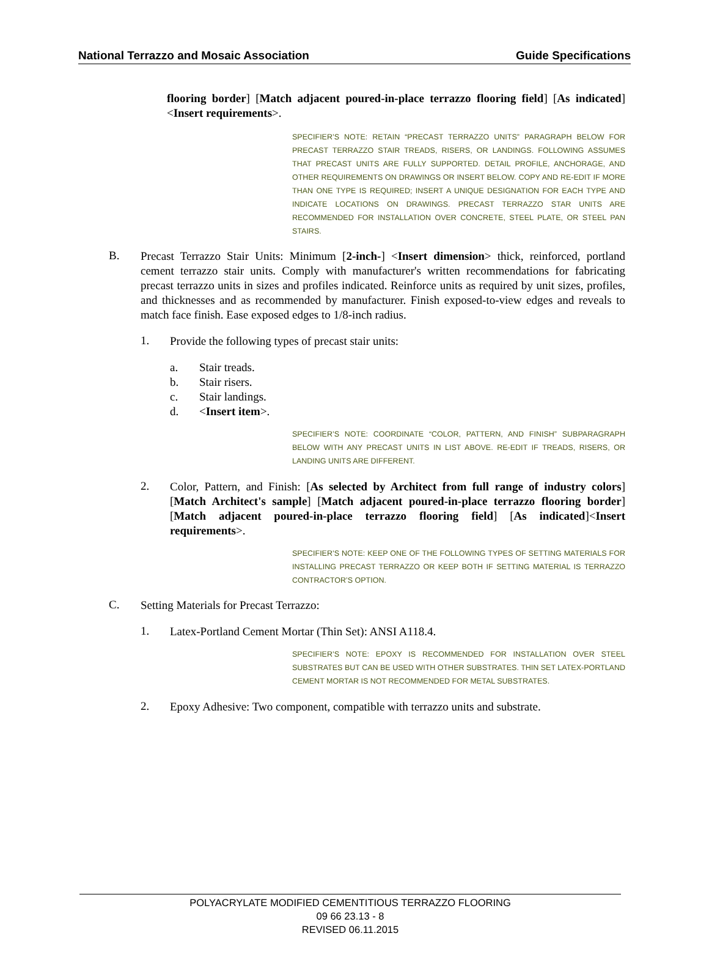National Terrazzo and Mosaic Association Guide Specifications
flooring border] [Match adjacent poured-in-place terrazzo flooring field] [As indicated]<Insert requirements>.
SPECIFIER’S NOTE: RETAIN “PRECAST TERRAZZO UNITS” PARAGRAPH BELOW FOR PRECAST TERRAZZO STAIR TREADS, RISERS, OR LANDINGS. FOLLOWING ASSUMES THAT PRECAST UNITS ARE FULLY SUPPORTED. DETAIL PROFILE, ANCHORAGE, AND OTHER REQUIREMENTS ON DRAWINGS OR INSERT BELOW. COPY AND RE-EDIT IF MORE THAN ONE TYPE IS REQUIRED; INSERT A UNIQUE DESIGNATION FOR EACH TYPE AND INDICATE LOCATIONS ON DRAWINGS. PRECAST TERRAZZO STAR UNITS ARE RECOMMENDED FOR INSTALLATION OVER CONCRETE, STEEL PLATE, OR STEEL PAN STAIRS.
B.
Precast Terrazzo Stair Units: Minimum [2-inch-] <Insert dimension> thick, reinforced, portland cement terrazzo stair units. Comply with manufacturer's written recommendations for fabricating precast terrazzo units in sizes and profiles indicated. Reinforce units as required by unit sizes, profiles, and thicknesses and as recommended by manufacturer. Finish exposed-to-view edges and reveals to match face finish. Ease exposed edges to 1/8-inch radius.
1.
Provide the following types of precast stair units:
a. Stair treads.
b. Stair risers.
c. Stair landings.
d. < Insert item >.
SPECIFIER’S NOTE: COORDINATE “COLOR, PATTERN, AND FINISH” SUBPARAGRAPH BELOW WITH ANY PRECAST UNITS IN LIST ABOVE. RE-EDIT IF TREADS, RISERS, OR LANDING UNITS ARE DIFFERENT.
2.
Color, Pattern, and Finish: [As selected by Architect from full range of industry colors] [Match Architect's sample] [Match adjacent poured-in-place terrazzo flooring border] [Match adjacent poured-in-place terrazzo flooring field] [As indicated]<Insert requirements>.
SPECIFIER’S NOTE: KEEP ONE OF THE FOLLOWING TYPES OF SETTING MATERIALS FOR INSTALLING PRECAST TERRAZZO OR KEEP BOTH IF SETTING MATERIAL IS TERRAZZO CONTRACTOR’S OPTION.
C.
Setting Materials for Precast Terrazzo:
1.
Latex-Portland Cement Mortar (Thin Set): ANSI A118.4.
SPECIFIER’S NOTE: EPOXY IS RECOMMENDED FOR INSTALLATION OVER STEEL SUBSTRATES BUT CAN BE USED WITH OTHER SUBSTRATES. THIN SET LATEX-PORTLAND CEMENT MORTAR IS NOT RECOMMENDED FOR METAL SUBSTRATES.
2.
Epoxy Adhesive: Two component, compatible with terrazzo units and substrate.
POLYACRYLATE MODIFIED CEMENTITIOUS TERRAZZO FLOORING
09 66 23.13 - 8
REVISED 06.11.2015